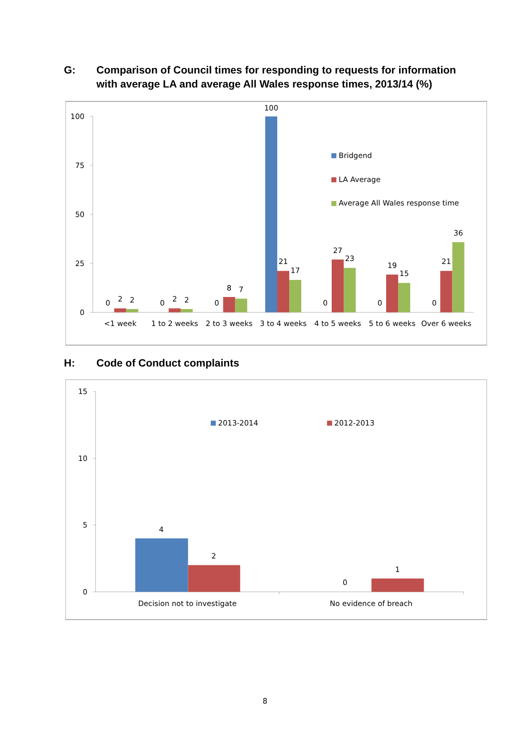G: Comparison of Council times for responding to requests for information with average LA and average All Wales response times, 2013/14 (%)
100
75
50
25
0
0
2
2
0
2
2
0
8
7
100
21
17
0
27
23
0
19
15
0
21
36
<1 week
1 to 2 weeks
2 to 3 weeks
3 to 4 weeks
4 to 5 weeks
5 to 6 weeks
Over 6 weeks
Bridgend
LA Average
Average All Wales response time
H: Code of Conduct complaints
15
10
5
0
2013-2014
2012-2013
4
2
0
1
Decision not to investigate
No evidence of breach
8